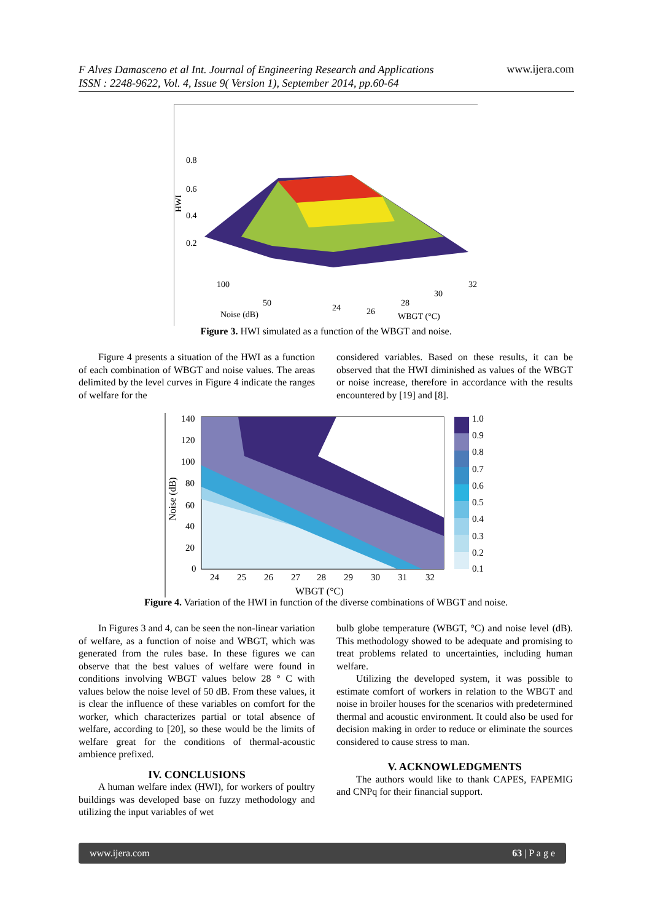F Alves Damasceno et al Int. Journal of Engineering Research and Applications
ISSN : 2248-9622, Vol. 4, Issue 9( Version 1), September 2014, pp.60-64 www.ijera.com
0.8
0.6
0.4
0.2
100
50
Noise (dB)
24
26
28
WBGT (°C)
30
32
HWI
Figure 3. HWI simulated as a function of the WBGT and noise.
Figure 4 presents a situation of the HWI as a function of each combination of WBGT and noise values. The areas delimited by the level curves in Figure 4 indicate the ranges of welfare for the
considered variables. Based on these results, it can be observed that the HWI diminished as values of the WBGT or noise increase, therefore in accordance with the results encountered by [19] and [8].
140
120
100
80
60
40
20
0
24
25
26
27
28
29
30
31
32
WBGT (°C)
Noise (dB)
1.0
0.9
0.8
0.7
0.6
0.5
0.4
0.3
0.2
0.1
Figure 4. Variation of the HWI in function of the diverse combinations of WBGT and noise.
In Figures 3 and 4, can be seen the non-linear variation of welfare, as a function of noise and WBGT, which was generated from the rules base. In these figures we can observe that the best values of welfare were found in conditions involving WBGT values below 28 ° C with values below the noise level of 50 dB. From these values, it is clear the influence of these variables on comfort for the worker, which characterizes partial or total absence of welfare, according to [20], so these would be the limits of welfare great for the conditions of thermal-acoustic ambience prefixed.
IV. CONCLUSIONS
A human welfare index (HWI), for workers of poultry buildings was developed base on fuzzy methodology and utilizing the input variables of wet
bulb globe temperature (WBGT, °C) and noise level (dB). This methodology showed to be adequate and promising to treat problems related to uncertainties, including human welfare.
Utilizing the developed system, it was possible to estimate comfort of workers in relation to the WBGT and noise in broiler houses for the scenarios with predetermined thermal and acoustic environment. It could also be used for decision making in order to reduce or eliminate the sources considered to cause stress to man.
V. ACKNOWLEDGMENTS
The authors would like to thank CAPES, FAPEMIG and CNPq for their financial support.
www.ijera.com 63 | P a g e